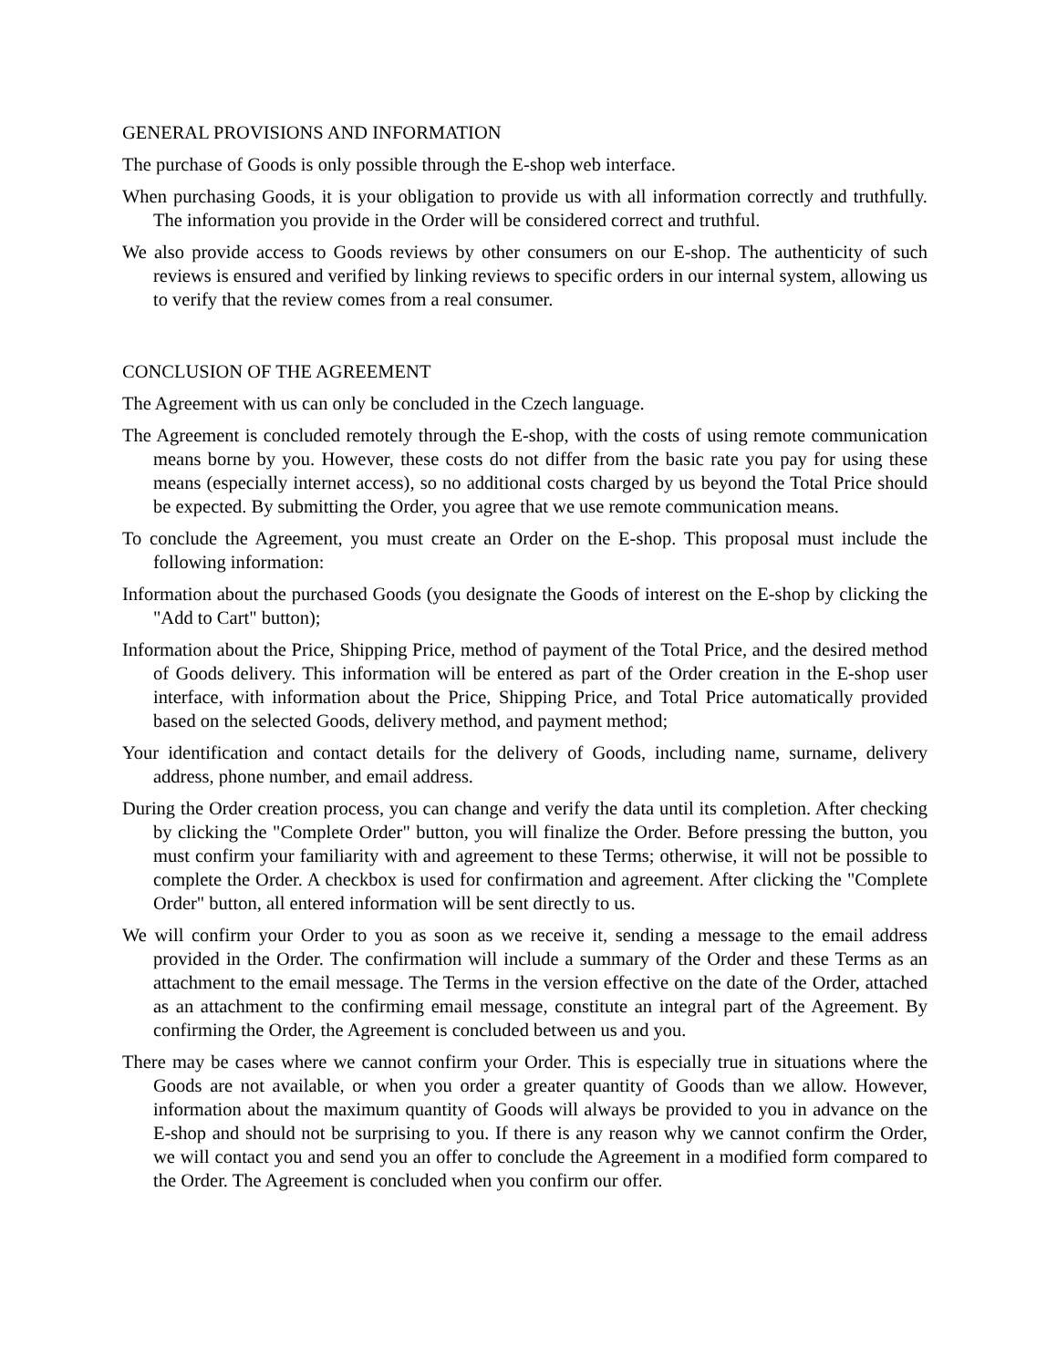GENERAL PROVISIONS AND INFORMATION
The purchase of Goods is only possible through the E-shop web interface.
When purchasing Goods, it is your obligation to provide us with all information correctly and truthfully. The information you provide in the Order will be considered correct and truthful.
We also provide access to Goods reviews by other consumers on our E-shop. The authenticity of such reviews is ensured and verified by linking reviews to specific orders in our internal system, allowing us to verify that the review comes from a real consumer.
CONCLUSION OF THE AGREEMENT
The Agreement with us can only be concluded in the Czech language.
The Agreement is concluded remotely through the E-shop, with the costs of using remote communication means borne by you. However, these costs do not differ from the basic rate you pay for using these means (especially internet access), so no additional costs charged by us beyond the Total Price should be expected. By submitting the Order, you agree that we use remote communication means.
To conclude the Agreement, you must create an Order on the E-shop. This proposal must include the following information:
Information about the purchased Goods (you designate the Goods of interest on the E-shop by clicking the "Add to Cart" button);
Information about the Price, Shipping Price, method of payment of the Total Price, and the desired method of Goods delivery. This information will be entered as part of the Order creation in the E-shop user interface, with information about the Price, Shipping Price, and Total Price automatically provided based on the selected Goods, delivery method, and payment method;
Your identification and contact details for the delivery of Goods, including name, surname, delivery address, phone number, and email address.
During the Order creation process, you can change and verify the data until its completion. After checking by clicking the "Complete Order" button, you will finalize the Order. Before pressing the button, you must confirm your familiarity with and agreement to these Terms; otherwise, it will not be possible to complete the Order. A checkbox is used for confirmation and agreement. After clicking the "Complete Order" button, all entered information will be sent directly to us.
We will confirm your Order to you as soon as we receive it, sending a message to the email address provided in the Order. The confirmation will include a summary of the Order and these Terms as an attachment to the email message. The Terms in the version effective on the date of the Order, attached as an attachment to the confirming email message, constitute an integral part of the Agreement. By confirming the Order, the Agreement is concluded between us and you.
There may be cases where we cannot confirm your Order. This is especially true in situations where the Goods are not available, or when you order a greater quantity of Goods than we allow. However, information about the maximum quantity of Goods will always be provided to you in advance on the E-shop and should not be surprising to you. If there is any reason why we cannot confirm the Order, we will contact you and send you an offer to conclude the Agreement in a modified form compared to the Order. The Agreement is concluded when you confirm our offer.